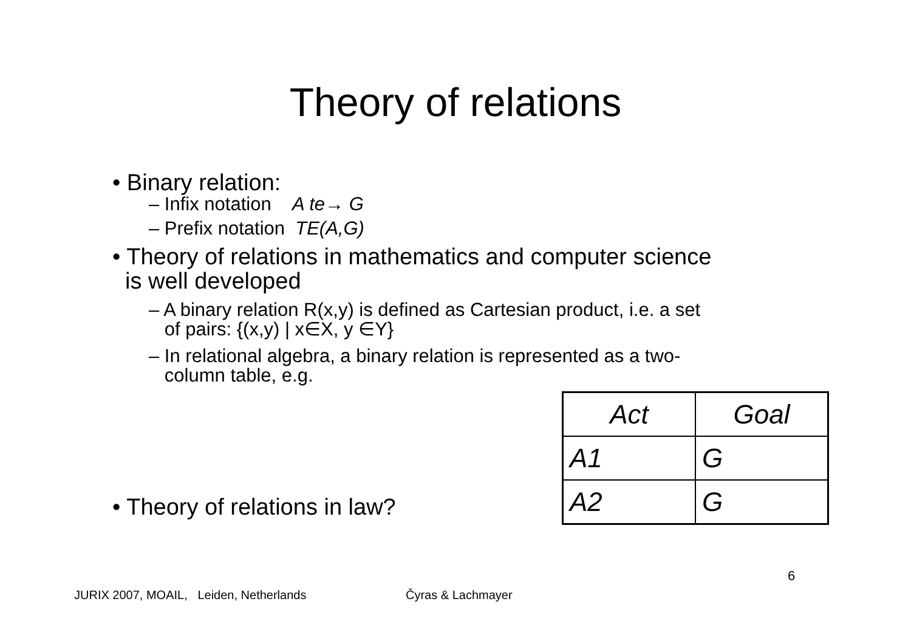Theory of relations
• Binary relation:
– Infix notation A te→ G
– Prefix notation TE(A,G)
• Theory of relations in mathematics and computer science
is well developed
– A binary relation R(x,y) is defined as Cartesian product, i.e. a set
of pairs: {(x,y) | x∈X, y ∈Y}
– In relational algebra, a binary relation is represented as a two-
column table, e.g.
| Act | Goal |
| --- | --- |
| A1 | G |
| A2 | G |
• Theory of relations in law?
6
JURIX 2007, MOAIL, Leiden, Netherlands
Čyras & Lachmayer